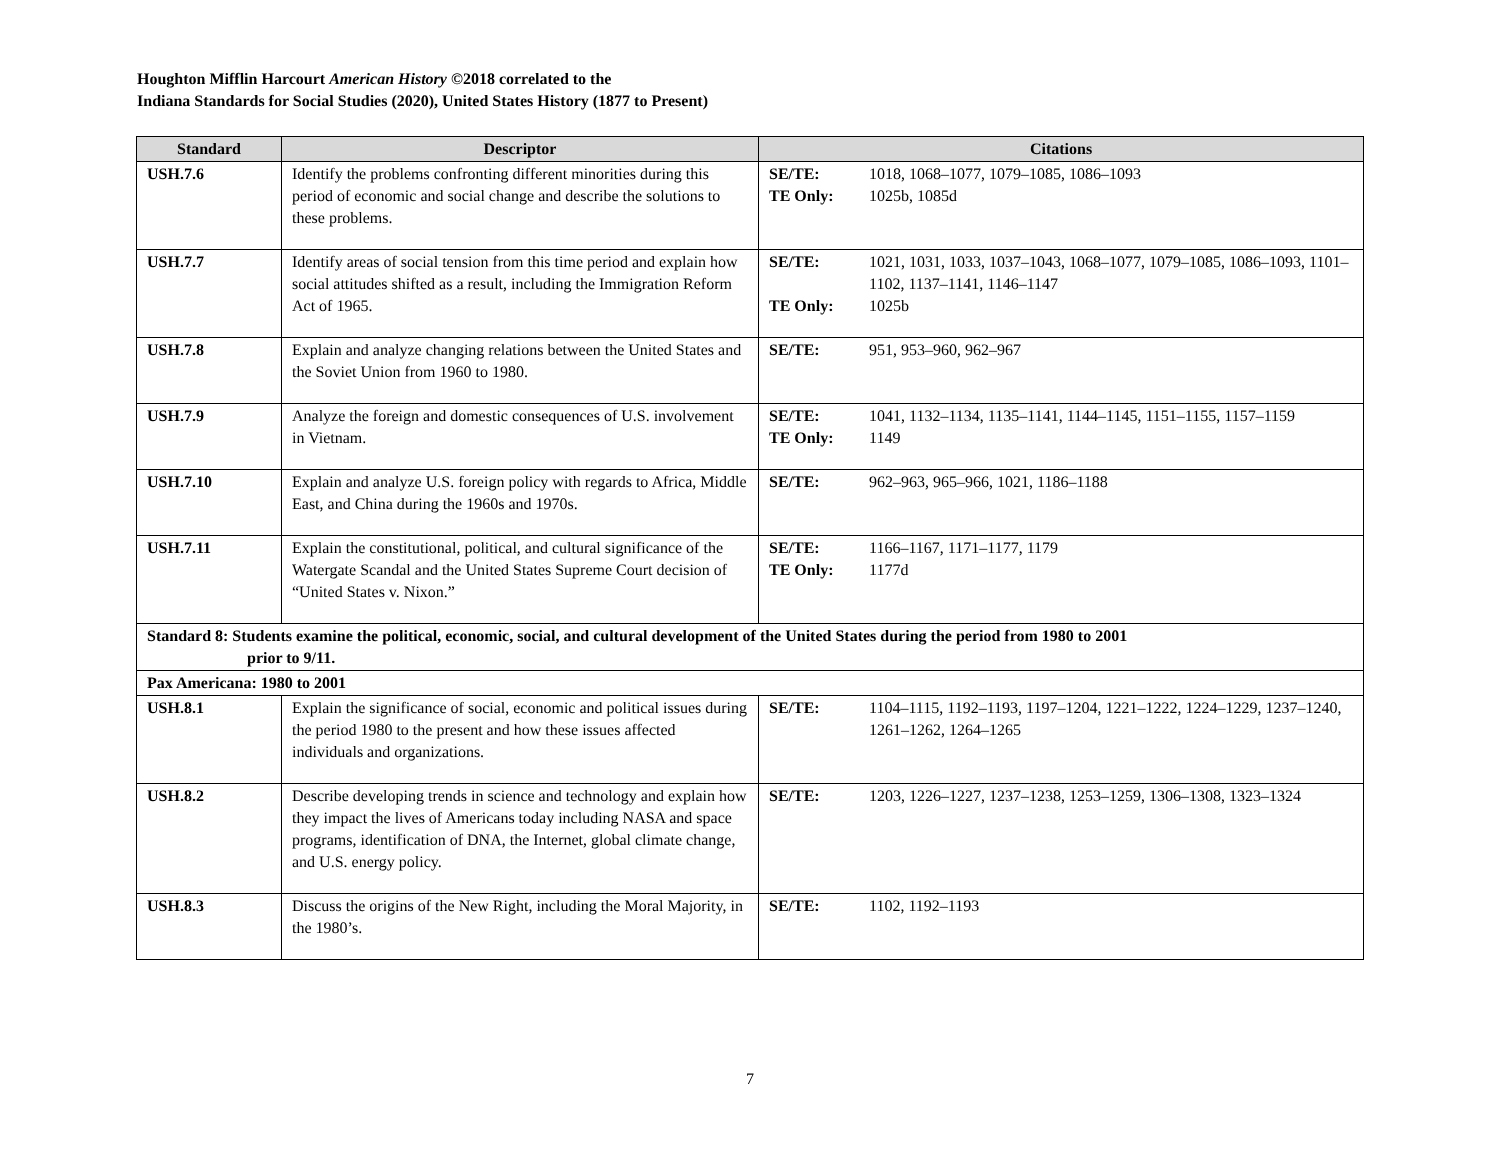Houghton Mifflin Harcourt American History ©2018 correlated to the
Indiana Standards for Social Studies (2020), United States History (1877 to Present)
| Standard | Descriptor | Citations |
| --- | --- | --- |
| USH.7.6 | Identify the problems confronting different minorities during this period of economic and social change and describe the solutions to these problems. | SE/TE: 1018, 1068–1077, 1079–1085, 1086–1093 TE Only: 1025b, 1085d |
| USH.7.7 | Identify areas of social tension from this time period and explain how social attitudes shifted as a result, including the Immigration Reform Act of 1965. | SE/TE: 1021, 1031, 1033, 1037–1043, 1068–1077, 1079–1085, 1086–1093, 1101–1102, 1137–1141, 1146–1147 TE Only: 1025b |
| USH.7.8 | Explain and analyze changing relations between the United States and the Soviet Union from 1960 to 1980. | SE/TE: 951, 953–960, 962–967 |
| USH.7.9 | Analyze the foreign and domestic consequences of U.S. involvement in Vietnam. | SE/TE: 1041, 1132–1134, 1135–1141, 1144–1145, 1151–1155, 1157–1159 TE Only: 1149 |
| USH.7.10 | Explain and analyze U.S. foreign policy with regards to Africa, Middle East, and China during the 1960s and 1970s. | SE/TE: 962–963, 965–966, 1021, 1186–1188 |
| USH.7.11 | Explain the constitutional, political, and cultural significance of the Watergate Scandal and the United States Supreme Court decision of “United States v. Nixon.” | SE/TE: 1166–1167, 1171–1177, 1179 TE Only: 1177d |
| Standard 8: Students examine the political, economic, social, and cultural development of the United States during the period from 1980 to 2001 prior to 9/11. | | |
| Pax Americana: 1980 to 2001 | | |
| USH.8.1 | Explain the significance of social, economic and political issues during the period 1980 to the present and how these issues affected individuals and organizations. | SE/TE: 1104–1115, 1192–1193, 1197–1204, 1221–1222, 1224–1229, 1237–1240, 1261–1262, 1264–1265 |
| USH.8.2 | Describe developing trends in science and technology and explain how they impact the lives of Americans today including NASA and space programs, identification of DNA, the Internet, global climate change, and U.S. energy policy. | SE/TE: 1203, 1226–1227, 1237–1238, 1253–1259, 1306–1308, 1323–1324 |
| USH.8.3 | Discuss the origins of the New Right, including the Moral Majority, in the 1980’s. | SE/TE: 1102, 1192–1193 |
7